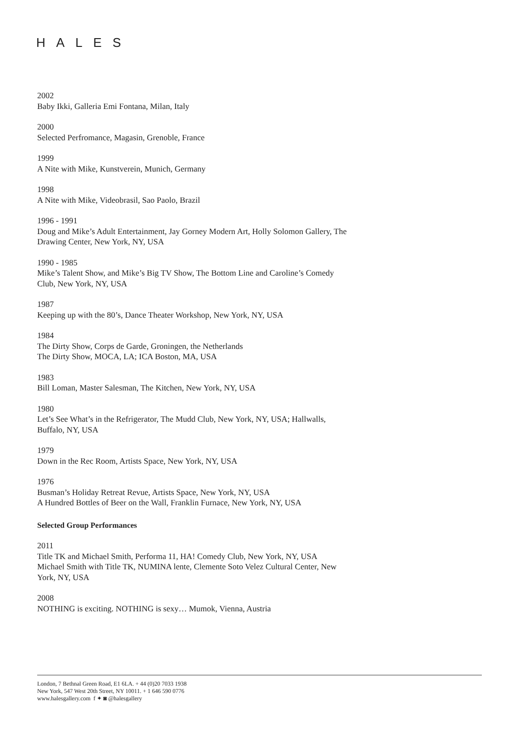HALES
2002
Baby Ikki, Galleria Emi Fontana, Milan, Italy
2000
Selected Perfromance, Magasin, Grenoble, France
1999
A Nite with Mike, Kunstverein, Munich, Germany
1998
A Nite with Mike, Videobrasil, Sao Paolo, Brazil
1996 - 1991
Doug and Mike’s Adult Entertainment, Jay Gorney Modern Art, Holly Solomon Gallery, The Drawing Center, New York, NY, USA
1990 - 1985
Mike’s Talent Show, and Mike’s Big TV Show, The Bottom Line and Caroline’s Comedy Club, New York, NY, USA
1987
Keeping up with the 80’s, Dance Theater Workshop, New York, NY, USA
1984
The Dirty Show, Corps de Garde, Groningen, the Netherlands
The Dirty Show, MOCA, LA; ICA Boston, MA, USA
1983
Bill Loman, Master Salesman, The Kitchen, New York, NY, USA
1980
Let’s See What’s in the Refrigerator, The Mudd Club, New York, NY, USA; Hallwalls, Buffalo, NY, USA
1979
Down in the Rec Room, Artists Space, New York, NY, USA
1976
Busman’s Holiday Retreat Revue, Artists Space, New York, NY, USA
A Hundred Bottles of Beer on the Wall, Franklin Furnace, New York, NY, USA
Selected Group Performances
2011
Title TK and Michael Smith, Performa 11, HA! Comedy Club, New York, NY, USA
Michael Smith with Title TK, NUMINA lente, Clemente Soto Velez Cultural Center, New York, NY, USA
2008
NOTHING is exciting. NOTHING is sexy… Mumok, Vienna, Austria
London, 7 Bethnal Green Road, E1 6LA. + 44 (0)20 7033 1938
New York, 547 West 20th Street, NY 10011. + 1 646 590 0776
www.halesgallery.com f ✦ ◙ @halesgallery